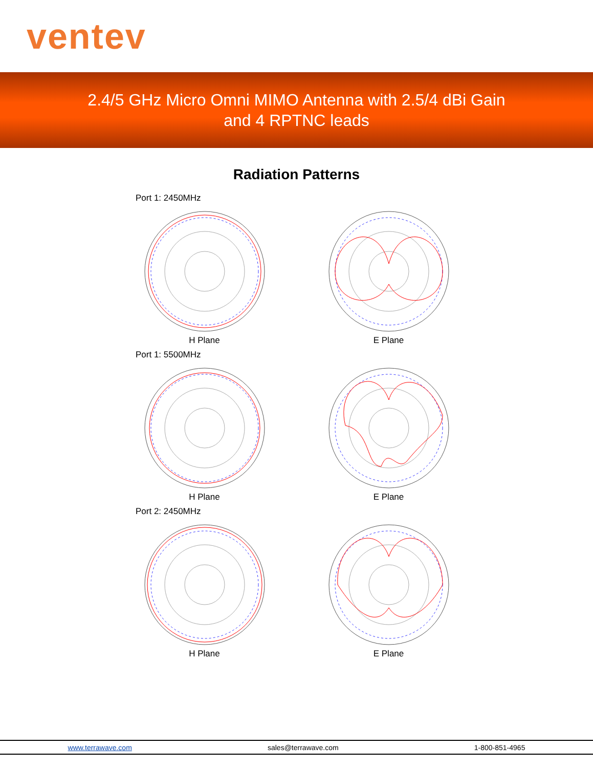ventev
2.4/5 GHz Micro Omni MIMO Antenna with 2.5/4 dBi Gain
and 4 RPTNC leads
Radiation Patterns
Port 1: 2450MHz
H Plane E Plane
Port 1: 5500MHz
H Plane E Plane
Port 2: 2450MHz
H Plane E Plane
www.terrawave.com sales@terrawave.com 1-800-851-4965